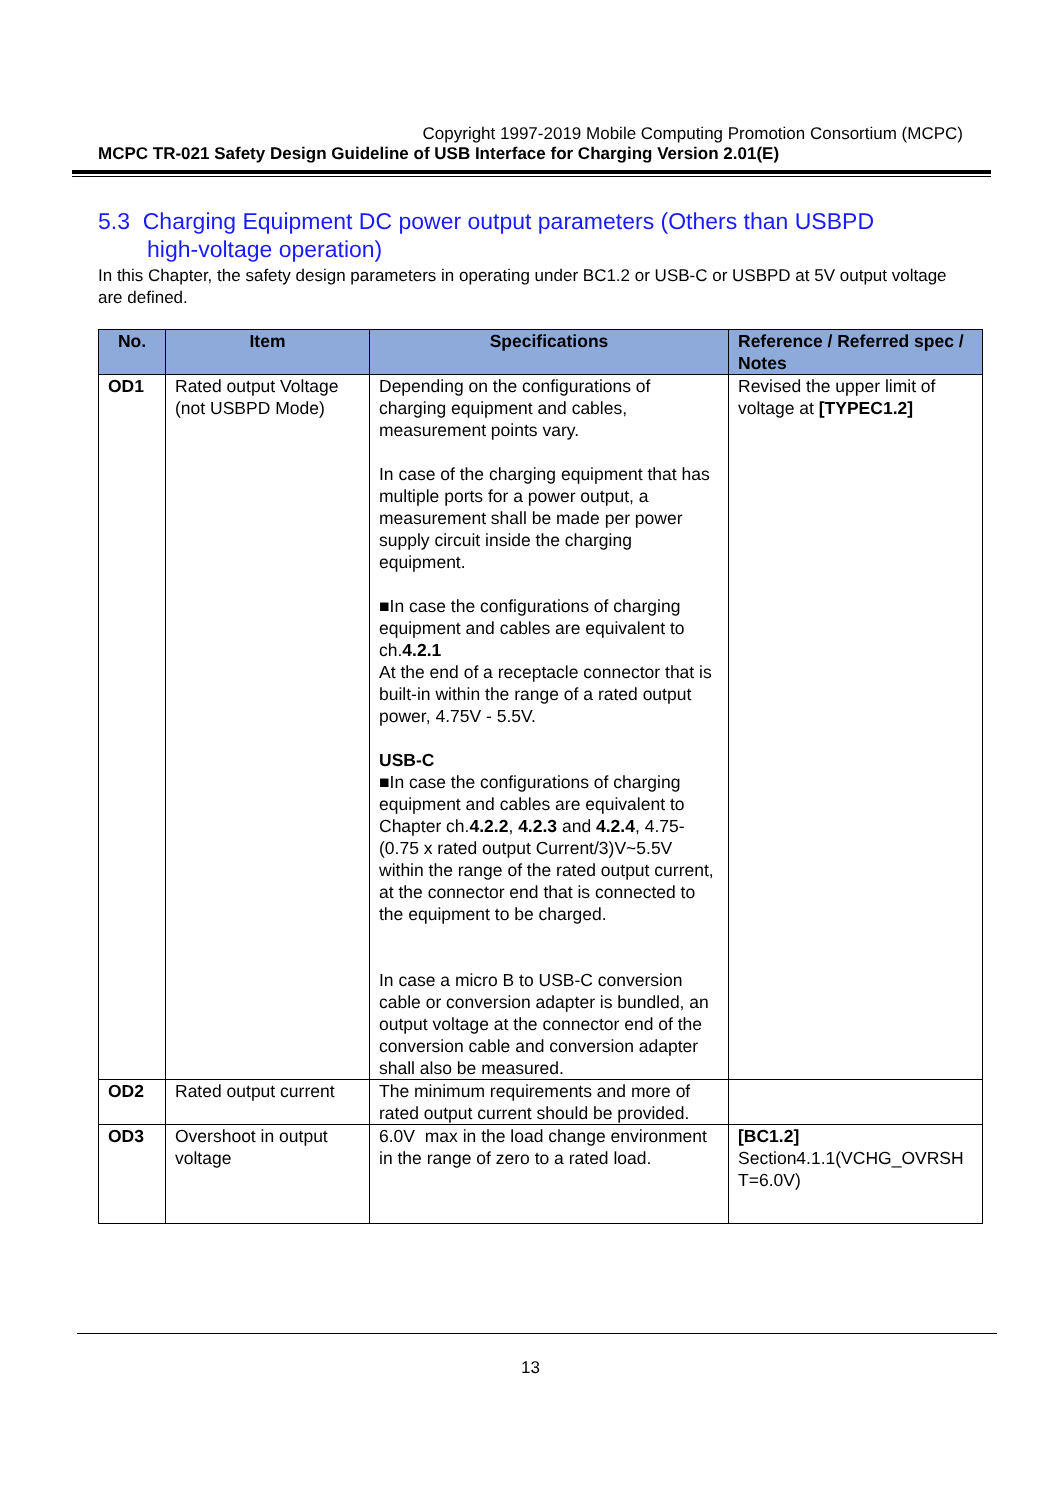Copyright 1997-2019 Mobile Computing Promotion Consortium (MCPC)
MCPC TR-021 Safety Design Guideline of USB Interface for Charging Version 2.01(E)
5.3 Charging Equipment DC power output parameters (Others than USBPD
high-voltage operation)
In this Chapter, the safety design parameters in operating under BC1.2 or USB-C or USBPD at 5V output voltage are defined.
| No. | Item | Specifications | Reference / Referred spec / Notes |
| --- | --- | --- | --- |
| OD1 | Rated output Voltage (not USBPD Mode) | Depending on the configurations of charging equipment and cables, measurement points vary. In case of the charging equipment that has multiple ports for a power output, a measurement shall be made per power supply circuit inside the charging equipment. ■In case the configurations of charging equipment and cables are equivalent to ch. 4.2.1 At the end of a receptacle connector that is built-in within the range of a rated output power, 4.75V - 5.5V. USB-C ■In case the configurations of charging equipment and cables are equivalent to Chapter ch. 4.2.2 , 4.2.3 and 4.2.4 , 4.75-(0.75 x rated output Current/3)V~5.5V within the range of the rated output current, at the connector end that is connected to the equipment to be charged. In case a micro B to USB-C conversion cable or conversion adapter is bundled, an output voltage at the connector end of the conversion cable and conversion adapter shall also be measured. | Revised the upper limit of voltage at [TYPEC1.2] |
| OD2 | Rated output current | The minimum requirements and more of rated output current should be provided. | |
| OD3 | Overshoot in output voltage | 6.0V max in the load change environment in the range of zero to a rated load. | [BC1.2] Section4.1.1(VCHG_OVRSH T=6.0V) |
13